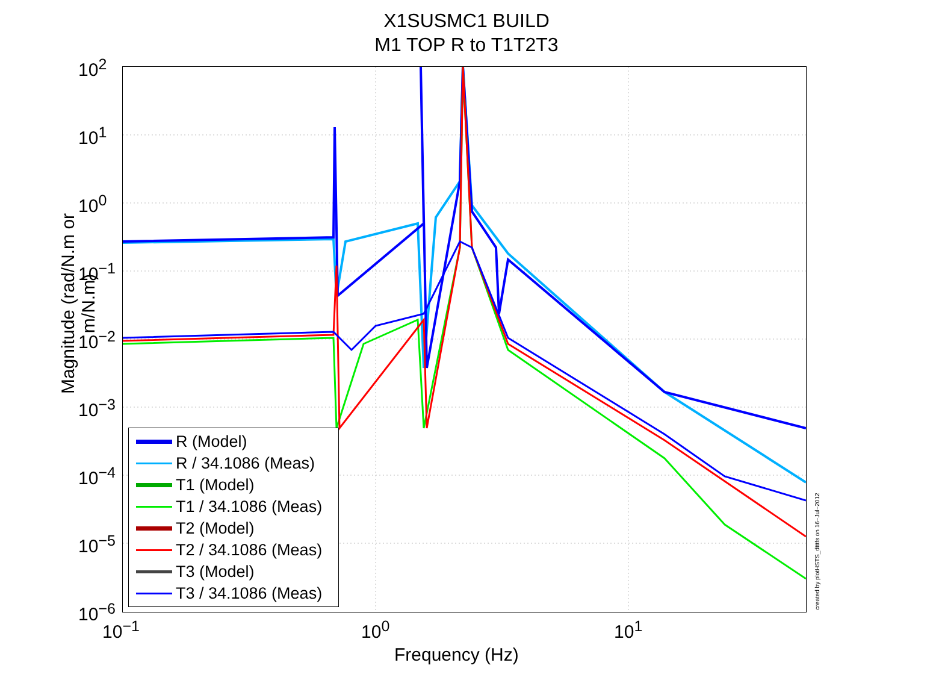X1SUSMC1 BUILD
M1 TOP R to T1T2T3
Magnitude (rad/N.m or m/N.m)
10<sup>2</sup>
10<sup>1</sup>
10<sup>0</sup>
10<sup>−1</sup>
10<sup>−2</sup>
10<sup>−3</sup>
10<sup>−4</sup>
10<sup>−5</sup>
10<sup>−6</sup>
10<sup>−1</sup> 10<sup>0</sup> 10<sup>1</sup>
Frequency (Hz)
R (Model)
R / 34.1086 (Meas)
T1 (Model)
T1 / 34.1086 (Meas)
T2 (Model)
T2 / 34.1086 (Meas)
T3 (Model)
T3 / 34.1086 (Meas)
created by plotHSTS_dtttfs on 16−Jul−2012